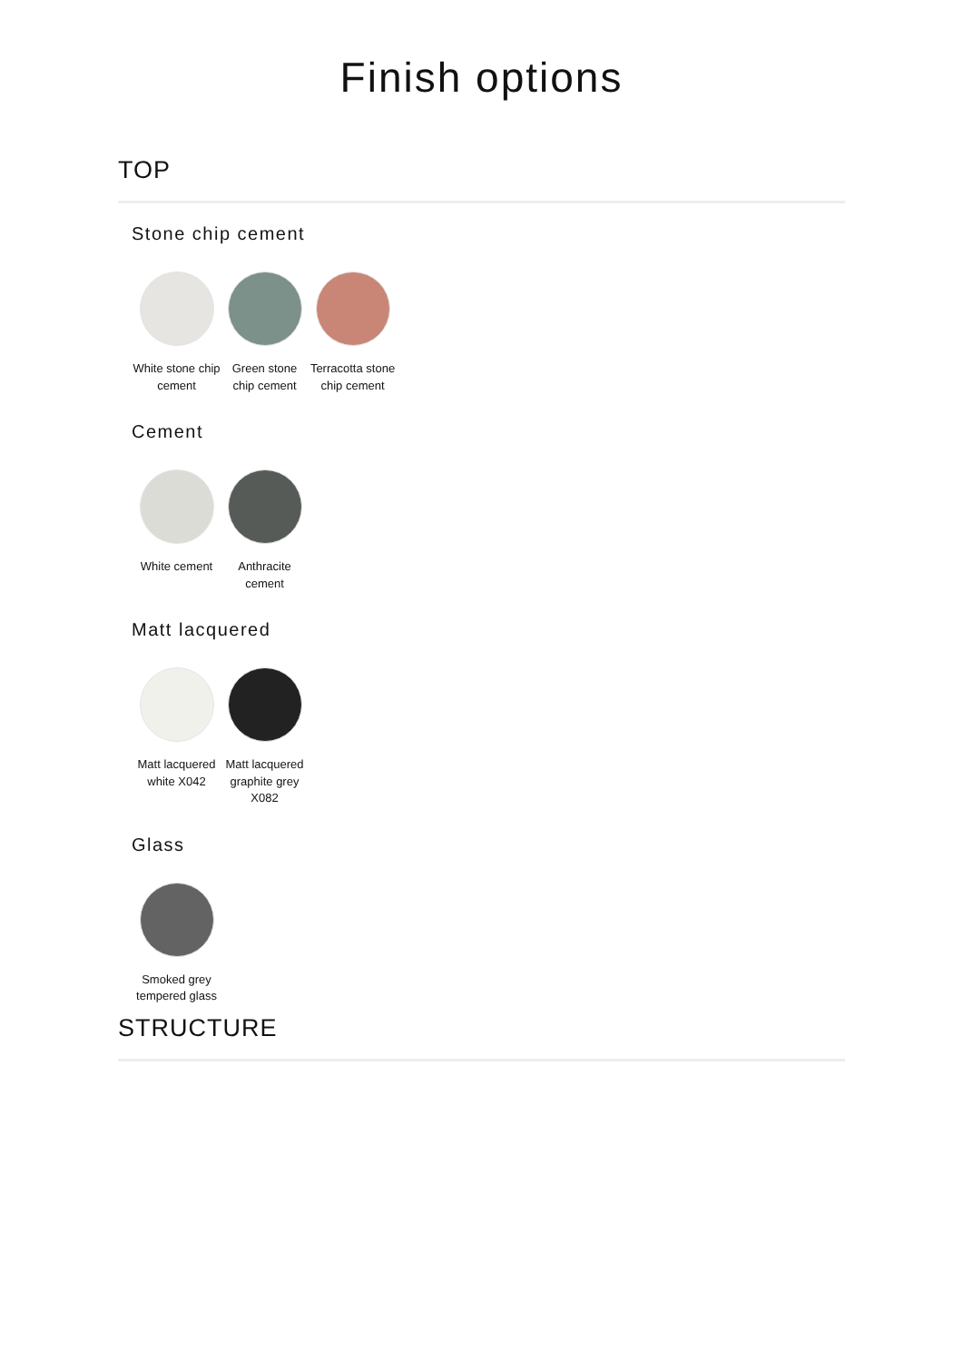Finish options
TOP
Stone chip cement
White stone chip cement
Green stone chip cement
Terracotta stone chip cement
Cement
White cement Anthracite cement
Matt lacquered
Matt lacquered white X042
Matt lacquered graphite grey X082
Glass
Smoked grey tempered glass
STRUCTURE